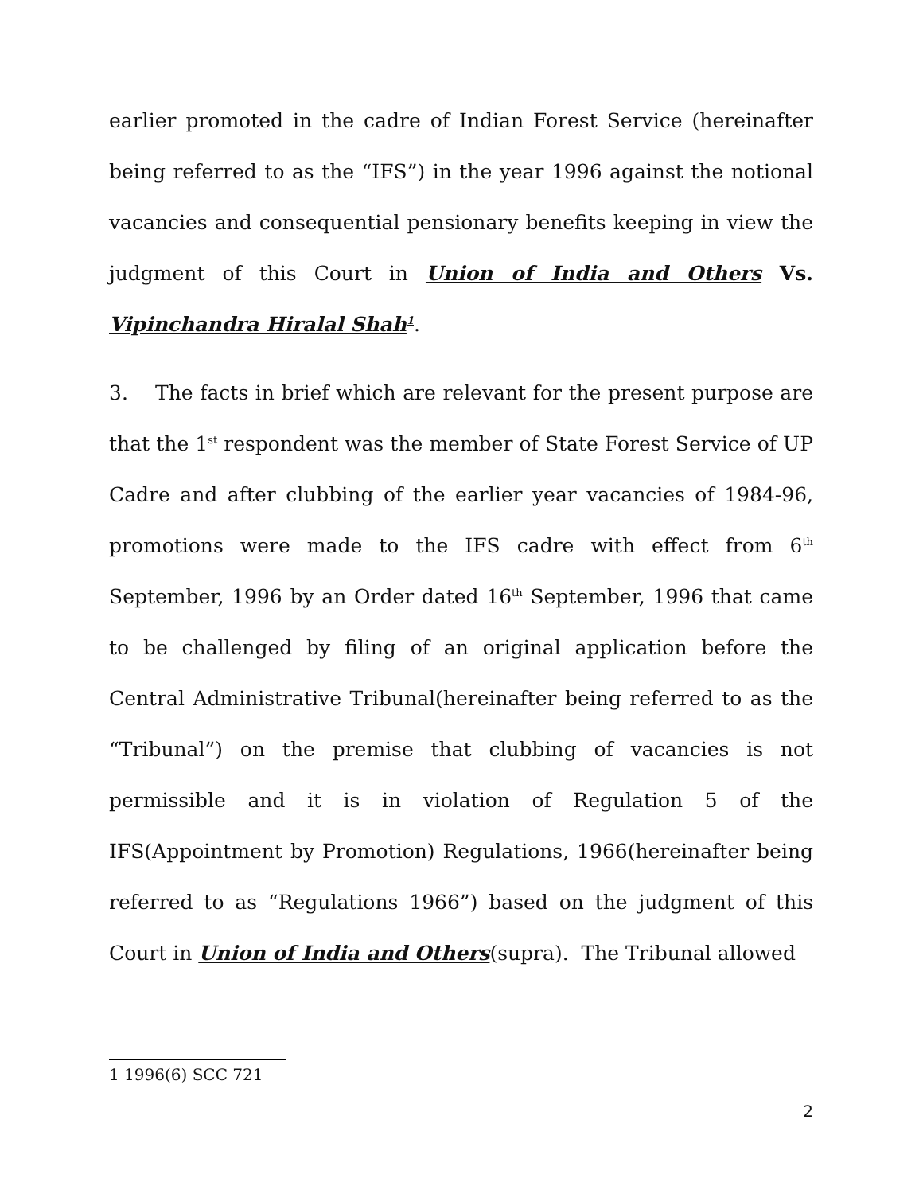earlier promoted in the cadre of Indian Forest Service (hereinafter being referred to as the “IFS”) in the year 1996 against the notional vacancies and consequential pensionary benefits keeping in view the judgment of this Court in Union of India and Others Vs. Vipinchandra Hiralal Shah<sup>1</sup>.
3. The facts in brief which are relevant for the present purpose are that the 1<sup>st</sup> respondent was the member of State Forest Service of UP Cadre and after clubbing of the earlier year vacancies of 1984-96, promotions were made to the IFS cadre with effect from 6<sup>th</sup> September, 1996 by an Order dated 16<sup>th</sup> September, 1996 that came to be challenged by filing of an original application before the Central Administrative Tribunal(hereinafter being referred to as the “Tribunal”) on the premise that clubbing of vacancies is not permissible and it is in violation of Regulation 5 of the IFS(Appointment by Promotion) Regulations, 1966(hereinafter being referred to as “Regulations 1966”) based on the judgment of this Court in Union of India and Others(supra). The Tribunal allowed
1 1996(6) SCC 721
2